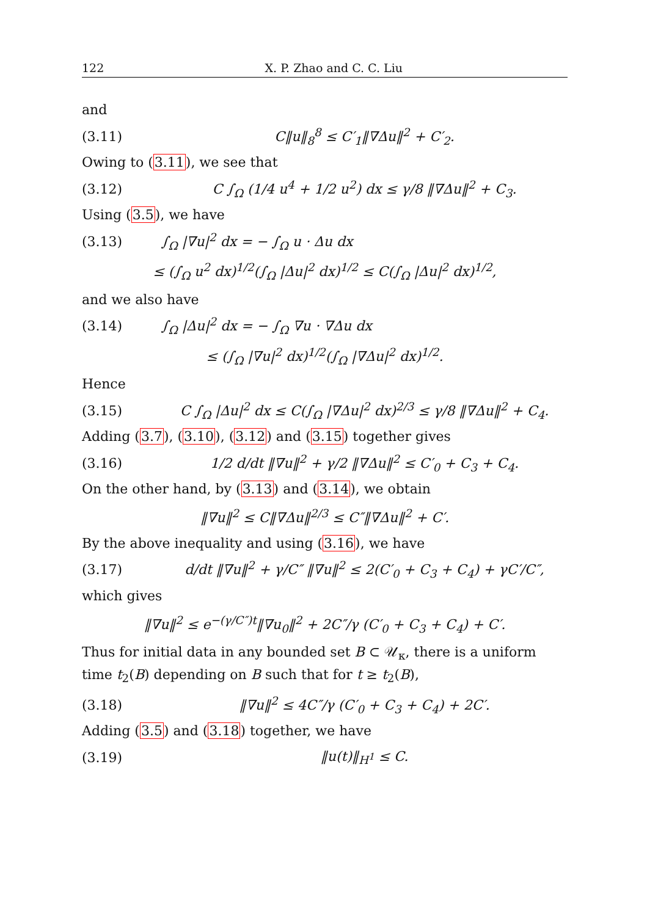122 X. P. Zhao and C. C. Liu
and
(3.11) C‖u‖<sub>8</sub><sup>8</sup> ≤ C′<sub>1</sub>‖∇Δu‖<sup>2</sup> + C′<sub>2</sub>.
Owing to (3.11), we see that
(3.12) C ∫<sub>Ω</sub> (1/4 u<sup>4</sup> + 1/2 u<sup>2</sup>) dx ≤ γ/8 ‖∇Δu‖<sup>2</sup> + C<sub>3</sub>.
Using (3.5), we have
(3.13) ∫<sub>Ω</sub> |∇u|<sup>2</sup> dx = − ∫<sub>Ω</sub> u · Δu dx
≤ (∫<sub>Ω</sub> u<sup>2</sup> dx)<sup>1/2</sup>(∫<sub>Ω</sub> |Δu|<sup>2</sup> dx)<sup>1/2</sup> ≤ C(∫<sub>Ω</sub> |Δu|<sup>2</sup> dx)<sup>1/2</sup>,
and we also have
(3.14) ∫<sub>Ω</sub> |Δu|<sup>2</sup> dx = − ∫<sub>Ω</sub> ∇u · ∇Δu dx
≤ (∫<sub>Ω</sub> |∇u|<sup>2</sup> dx)<sup>1/2</sup>(∫<sub>Ω</sub> |∇Δu|<sup>2</sup> dx)<sup>1/2</sup>.
Hence
(3.15) C ∫<sub>Ω</sub> |Δu|<sup>2</sup> dx ≤ C(∫<sub>Ω</sub> |∇Δu|<sup>2</sup> dx)<sup>2/3</sup> ≤ γ/8 ‖∇Δu‖<sup>2</sup> + C<sub>4</sub>.
Adding (3.7), (3.10), (3.12) and (3.15) together gives
(3.16) 1/2 d/dt ‖∇u‖<sup>2</sup> + γ/2 ‖∇Δu‖<sup>2</sup> ≤ C′<sub>0</sub> + C<sub>3</sub> + C<sub>4</sub>.
On the other hand, by (3.13) and (3.14), we obtain
‖∇u‖<sup>2</sup> ≤ C‖∇Δu‖<sup>2/3</sup> ≤ C″‖∇Δu‖<sup>2</sup> + C′.
By the above inequality and using (3.16), we have
(3.17) d/dt ‖∇u‖<sup>2</sup> + γ/C″ ‖∇u‖<sup>2</sup> ≤ 2(C′<sub>0</sub> + C<sub>3</sub> + C<sub>4</sub>) + γC′/C″,
which gives
‖∇u‖<sup>2</sup> ≤ e<sup>−(γ/C″)t</sup>‖∇u<sub>0</sub>‖<sup>2</sup> + 2C″/γ (C′<sub>0</sub> + C<sub>3</sub> + C<sub>4</sub>) + C′.
Thus for initial data in any bounded set B ⊂ 𝒰<sub>κ</sub>, there is a uniform time t<sub>2</sub>(B) depending on B such that for t ≥ t<sub>2</sub>(B),
(3.18) ‖∇u‖<sup>2</sup> ≤ 4C″/γ (C′<sub>0</sub> + C<sub>3</sub> + C<sub>4</sub>) + 2C′.
Adding (3.5) and (3.18) together, we have
(3.19) ‖u(t)‖<sub>H<sup>1</sup></sub> ≤ C.